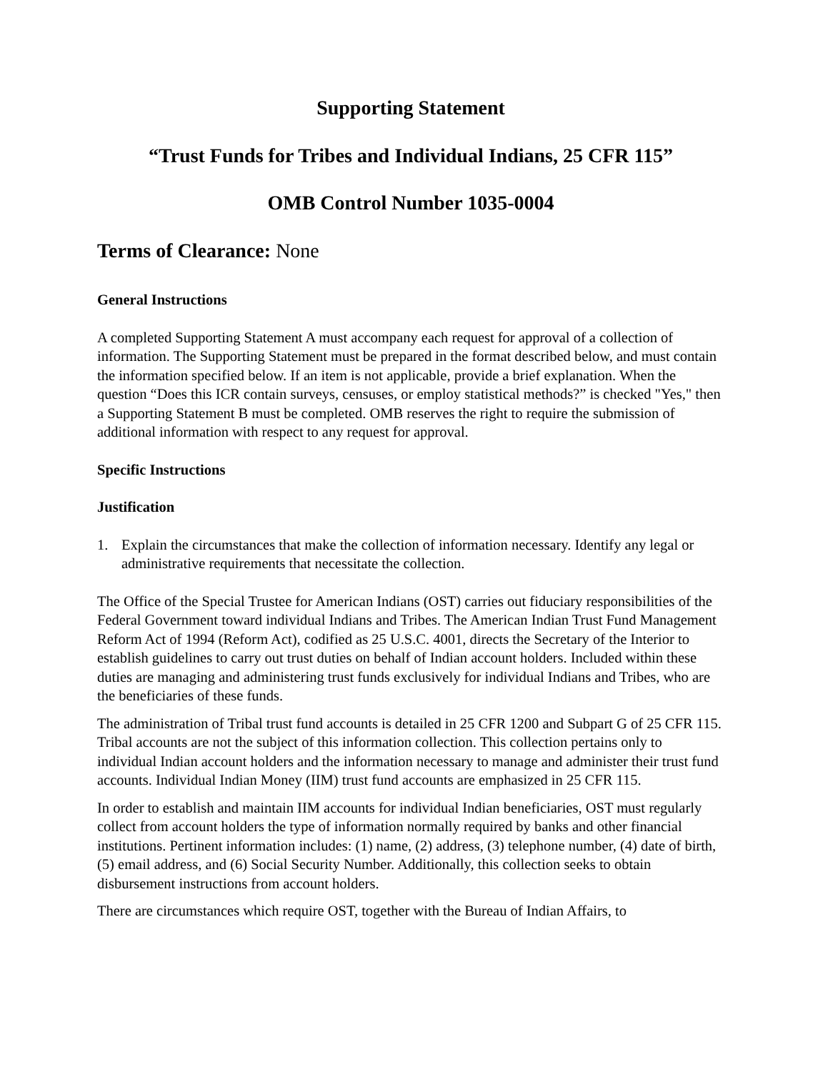Supporting Statement
“Trust Funds for Tribes and Individual Indians, 25 CFR 115”
OMB Control Number 1035-0004
Terms of Clearance: None
General Instructions
A completed Supporting Statement A must accompany each request for approval of a collection of information. The Supporting Statement must be prepared in the format described below, and must contain the information specified below. If an item is not applicable, provide a brief explanation. When the question “Does this ICR contain surveys, censuses, or employ statistical methods?” is checked "Yes," then a Supporting Statement B must be completed. OMB reserves the right to require the submission of additional information with respect to any request for approval.
Specific Instructions
Justification
1. Explain the circumstances that make the collection of information necessary. Identify any legal or administrative requirements that necessitate the collection.
The Office of the Special Trustee for American Indians (OST) carries out fiduciary responsibilities of the Federal Government toward individual Indians and Tribes. The American Indian Trust Fund Management Reform Act of 1994 (Reform Act), codified as 25 U.S.C. 4001, directs the Secretary of the Interior to establish guidelines to carry out trust duties on behalf of Indian account holders. Included within these duties are managing and administering trust funds exclusively for individual Indians and Tribes, who are the beneficiaries of these funds.
The administration of Tribal trust fund accounts is detailed in 25 CFR 1200 and Subpart G of 25 CFR 115. Tribal accounts are not the subject of this information collection. This collection pertains only to individual Indian account holders and the information necessary to manage and administer their trust fund accounts. Individual Indian Money (IIM) trust fund accounts are emphasized in 25 CFR 115.
In order to establish and maintain IIM accounts for individual Indian beneficiaries, OST must regularly collect from account holders the type of information normally required by banks and other financial institutions. Pertinent information includes: (1) name, (2) address, (3) telephone number, (4) date of birth, (5) email address, and (6) Social Security Number. Additionally, this collection seeks to obtain disbursement instructions from account holders.
There are circumstances which require OST, together with the Bureau of Indian Affairs, to